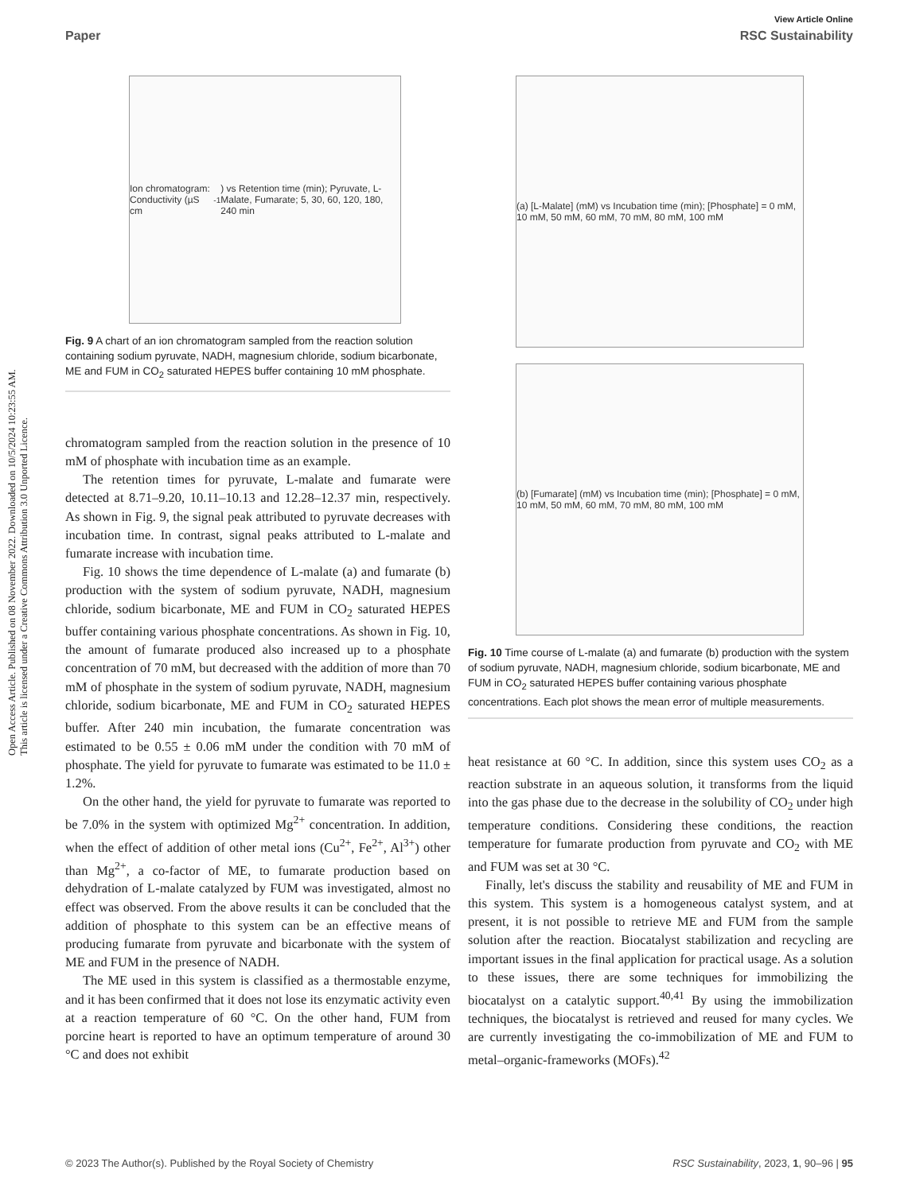Open Access Article. Published on 08 November 2022. Downloaded on 10/5/2024 10:23:55 AM.
This article is licensed under a Creative Commons Attribution 3.0 Unported Licence.
View Article Online
Paper RSC Sustainability
Ion chromatogram: Conductivity (µS cm<sup>-1</sup>) vs Retention time (min); Pyruvate, L-Malate, Fumarate; 5, 30, 60, 120, 180, 240 min
Fig. 9 A chart of an ion chromatogram sampled from the reaction solution containing sodium pyruvate, NADH, magnesium chloride, sodium bicarbonate, ME and FUM in CO<sub>2</sub> saturated HEPES buffer containing 10 mM phosphate.
chromatogram sampled from the reaction solution in the presence of 10 mM of phosphate with incubation time as an example.
The retention times for pyruvate, L-malate and fumarate were detected at 8.71–9.20, 10.11–10.13 and 12.28–12.37 min, respectively. As shown in Fig. 9, the signal peak attributed to pyruvate decreases with incubation time. In contrast, signal peaks attributed to L-malate and fumarate increase with incubation time.
Fig. 10 shows the time dependence of L-malate (a) and fumarate (b) production with the system of sodium pyruvate, NADH, magnesium chloride, sodium bicarbonate, ME and FUM in CO<sub>2</sub> saturated HEPES buffer containing various phosphate concentrations. As shown in Fig. 10, the amount of fumarate produced also increased up to a phosphate concentration of 70 mM, but decreased with the addition of more than 70 mM of phosphate in the system of sodium pyruvate, NADH, magnesium chloride, sodium bicarbonate, ME and FUM in CO<sub>2</sub> saturated HEPES buffer. After 240 min incubation, the fumarate concentration was estimated to be 0.55 ± 0.06 mM under the condition with 70 mM of phosphate. The yield for pyruvate to fumarate was estimated to be 11.0 ± 1.2%.
On the other hand, the yield for pyruvate to fumarate was reported to be 7.0% in the system with optimized Mg<sup>2+</sup> concentration. In addition, when the effect of addition of other metal ions (Cu<sup>2+</sup>, Fe<sup>2+</sup>, Al<sup>3+</sup>) other than Mg<sup>2+</sup>, a co-factor of ME, to fumarate production based on dehydration of L-malate catalyzed by FUM was investigated, almost no effect was observed. From the above results it can be concluded that the addition of phosphate to this system can be an effective means of producing fumarate from pyruvate and bicarbonate with the system of ME and FUM in the presence of NADH.
The ME used in this system is classified as a thermostable enzyme, and it has been confirmed that it does not lose its enzymatic activity even at a reaction temperature of 60 °C. On the other hand, FUM from porcine heart is reported to have an optimum temperature of around 30 °C and does not exhibit
(a) [L-Malate] (mM) vs Incubation time (min); [Phosphate] = 0 mM, 10 mM, 50 mM, 60 mM, 70 mM, 80 mM, 100 mM
(b) [Fumarate] (mM) vs Incubation time (min); [Phosphate] = 0 mM, 10 mM, 50 mM, 60 mM, 70 mM, 80 mM, 100 mM
Fig. 10 Time course of L-malate (a) and fumarate (b) production with the system of sodium pyruvate, NADH, magnesium chloride, sodium bicarbonate, ME and FUM in CO<sub>2</sub> saturated HEPES buffer containing various phosphate concentrations. Each plot shows the mean error of multiple measurements.
heat resistance at 60 °C. In addition, since this system uses CO<sub>2</sub> as a reaction substrate in an aqueous solution, it transforms from the liquid into the gas phase due to the decrease in the solubility of CO<sub>2</sub> under high temperature conditions. Considering these conditions, the reaction temperature for fumarate production from pyruvate and CO<sub>2</sub> with ME and FUM was set at 30 °C.
Finally, let's discuss the stability and reusability of ME and FUM in this system. This system is a homogeneous catalyst system, and at present, it is not possible to retrieve ME and FUM from the sample solution after the reaction. Biocatalyst stabilization and recycling are important issues in the final application for practical usage. As a solution to these issues, there are some techniques for immobilizing the biocatalyst on a catalytic support.<sup>40,41</sup> By using the immobilization techniques, the biocatalyst is retrieved and reused for many cycles. We are currently investigating the co-immobilization of ME and FUM to metal–organic-frameworks (MOFs).<sup>42</sup>
© 2023 The Author(s). Published by the Royal Society of Chemistry RSC Sustainability, 2023, 1, 90–96 | 95